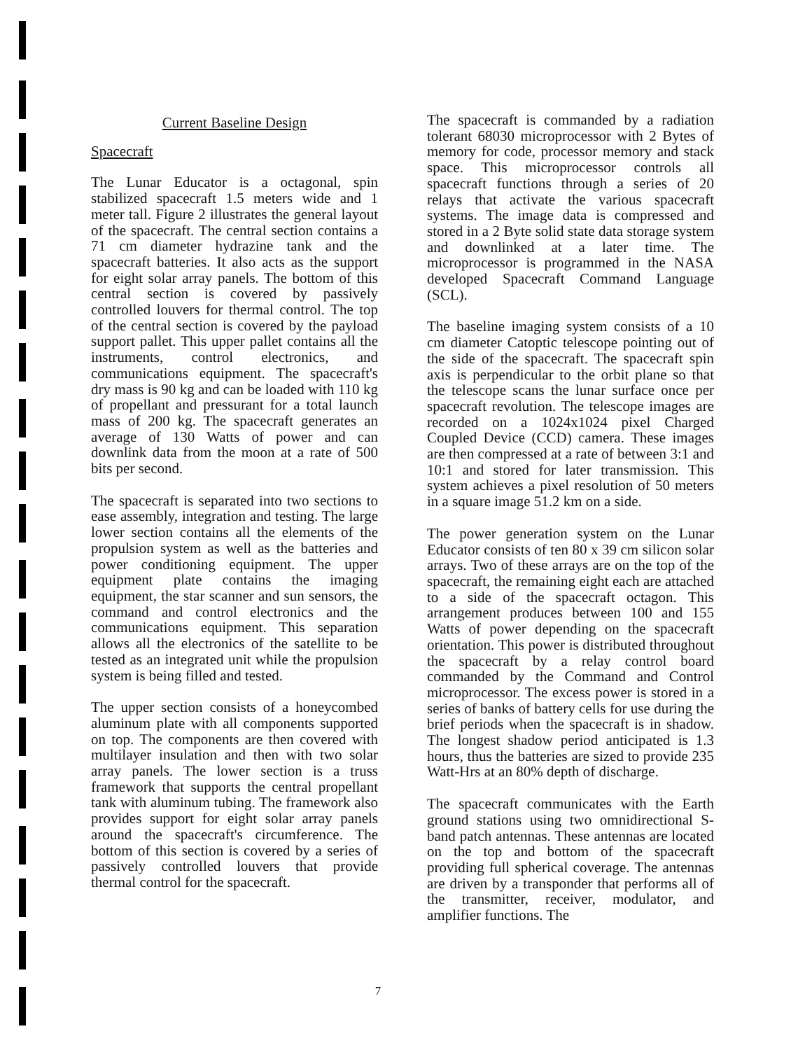Current Baseline Design
Spacecraft
The Lunar Educator is a octagonal, spin stabilized spacecraft 1.5 meters wide and 1 meter tall. Figure 2 illustrates the general layout of the spacecraft. The central section contains a 71 cm diameter hydrazine tank and the spacecraft batteries. It also acts as the support for eight solar array panels. The bottom of this central section is covered by passively controlled louvers for thermal control. The top of the central section is covered by the payload support pallet. This upper pallet contains all the instruments, control electronics, and communications equipment. The spacecraft's dry mass is 90 kg and can be loaded with 110 kg of propellant and pressurant for a total launch mass of 200 kg. The spacecraft generates an average of 130 Watts of power and can downlink data from the moon at a rate of 500 bits per second.
The spacecraft is separated into two sections to ease assembly, integration and testing. The large lower section contains all the elements of the propulsion system as well as the batteries and power conditioning equipment. The upper equipment plate contains the imaging equipment, the star scanner and sun sensors, the command and control electronics and the communications equipment. This separation allows all the electronics of the satellite to be tested as an integrated unit while the propulsion system is being filled and tested.
The upper section consists of a honeycombed aluminum plate with all components supported on top. The components are then covered with multilayer insulation and then with two solar array panels. The lower section is a truss framework that supports the central propellant tank with aluminum tubing. The framework also provides support for eight solar array panels around the spacecraft's circumference. The bottom of this section is covered by a series of passively controlled louvers that provide thermal control for the spacecraft.
The spacecraft is commanded by a radiation tolerant 68030 microprocessor with 2 Bytes of memory for code, processor memory and stack space. This microprocessor controls all spacecraft functions through a series of 20 relays that activate the various spacecraft systems. The image data is compressed and stored in a 2 Byte solid state data storage system and downlinked at a later time. The microprocessor is programmed in the NASA developed Spacecraft Command Language (SCL).
The baseline imaging system consists of a 10 cm diameter Catoptic telescope pointing out of the side of the spacecraft. The spacecraft spin axis is perpendicular to the orbit plane so that the telescope scans the lunar surface once per spacecraft revolution. The telescope images are recorded on a 1024x1024 pixel Charged Coupled Device (CCD) camera. These images are then compressed at a rate of between 3:1 and 10:1 and stored for later transmission. This system achieves a pixel resolution of 50 meters in a square image 51.2 km on a side.
The power generation system on the Lunar Educator consists of ten 80 x 39 cm silicon solar arrays. Two of these arrays are on the top of the spacecraft, the remaining eight each are attached to a side of the spacecraft octagon. This arrangement produces between 100 and 155 Watts of power depending on the spacecraft orientation. This power is distributed throughout the spacecraft by a relay control board commanded by the Command and Control microprocessor. The excess power is stored in a series of banks of battery cells for use during the brief periods when the spacecraft is in shadow. The longest shadow period anticipated is 1.3 hours, thus the batteries are sized to provide 235 Watt-Hrs at an 80% depth of discharge.
The spacecraft communicates with the Earth ground stations using two omnidirectional S-band patch antennas. These antennas are located on the top and bottom of the spacecraft providing full spherical coverage. The antennas are driven by a transponder that performs all of the transmitter, receiver, modulator, and amplifier functions. The
7